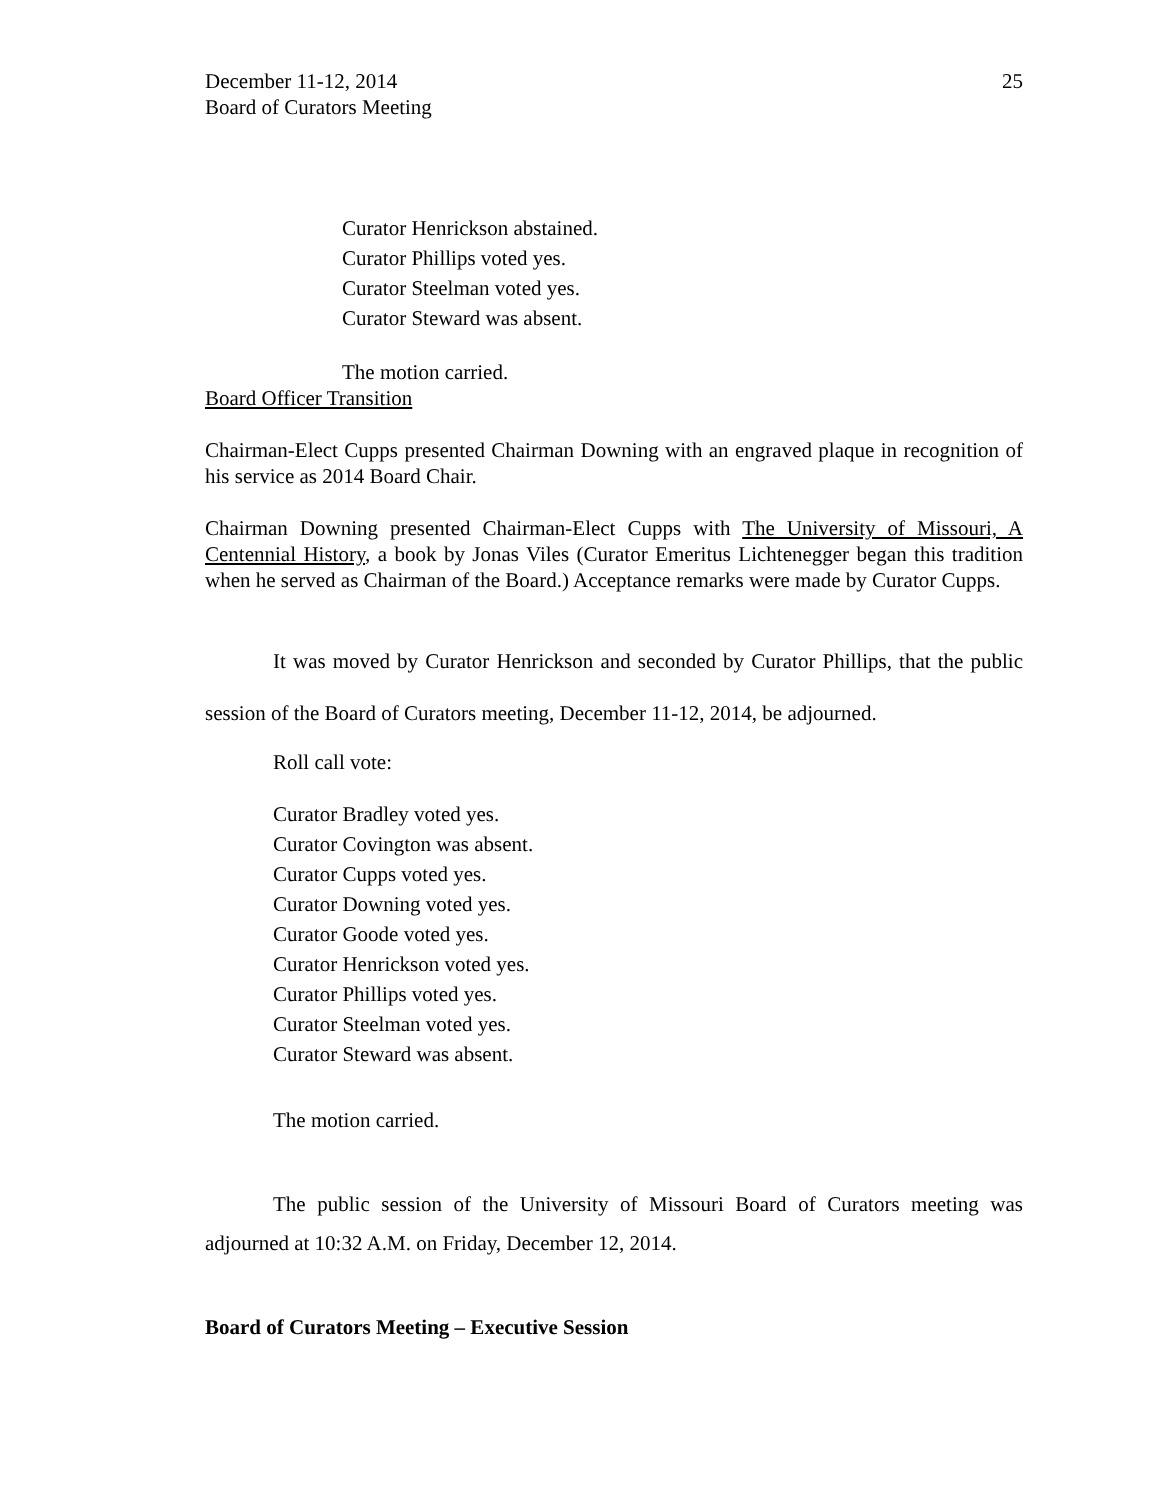December 11-12, 2014
Board of Curators Meeting 25
Curator Henrickson abstained.
Curator Phillips voted yes.
Curator Steelman voted yes.
Curator Steward was absent.
The motion carried.
Board Officer Transition
Chairman-Elect Cupps presented Chairman Downing with an engraved plaque in recognition of his service as 2014 Board Chair.
Chairman Downing presented Chairman-Elect Cupps with The University of Missouri, A Centennial History, a book by Jonas Viles (Curator Emeritus Lichtenegger began this tradition when he served as Chairman of the Board.) Acceptance remarks were made by Curator Cupps.
It was moved by Curator Henrickson and seconded by Curator Phillips, that the public session of the Board of Curators meeting, December 11-12, 2014, be adjourned.
Roll call vote:
Curator Bradley voted yes.
Curator Covington was absent.
Curator Cupps voted yes.
Curator Downing voted yes.
Curator Goode voted yes.
Curator Henrickson voted yes.
Curator Phillips voted yes.
Curator Steelman voted yes.
Curator Steward was absent.
The motion carried.
The public session of the University of Missouri Board of Curators meeting was adjourned at 10:32 A.M. on Friday, December 12, 2014.
Board of Curators Meeting – Executive Session